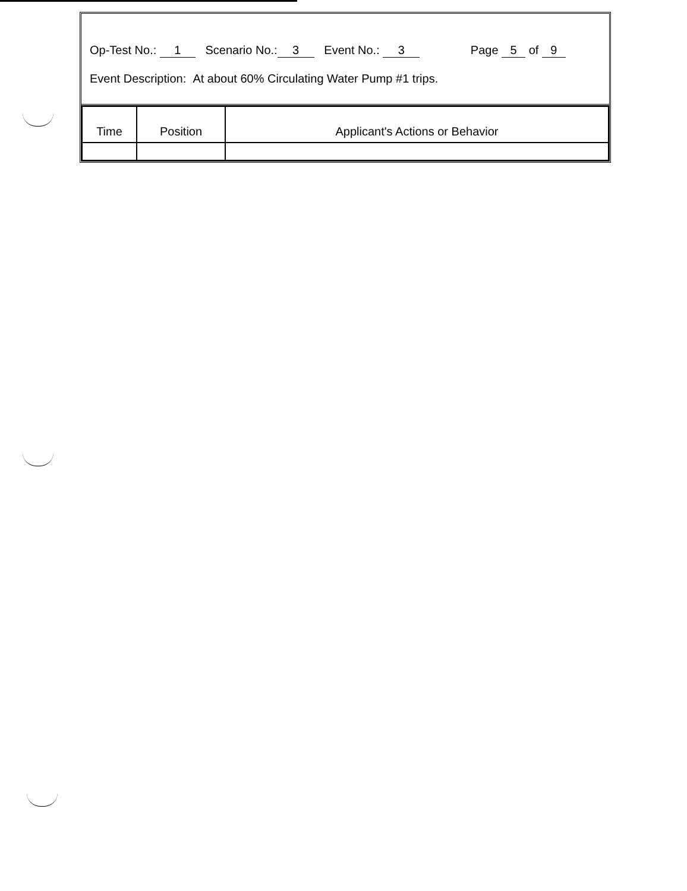Op-Test No.: 1 Scenario No.: 3 Event No.: 3 Page 5 of 9
Event Description: At about 60% Circulating Water Pump #1 trips.
| Time | Position | Applicant's Actions or Behavior |
| --- | --- | --- |